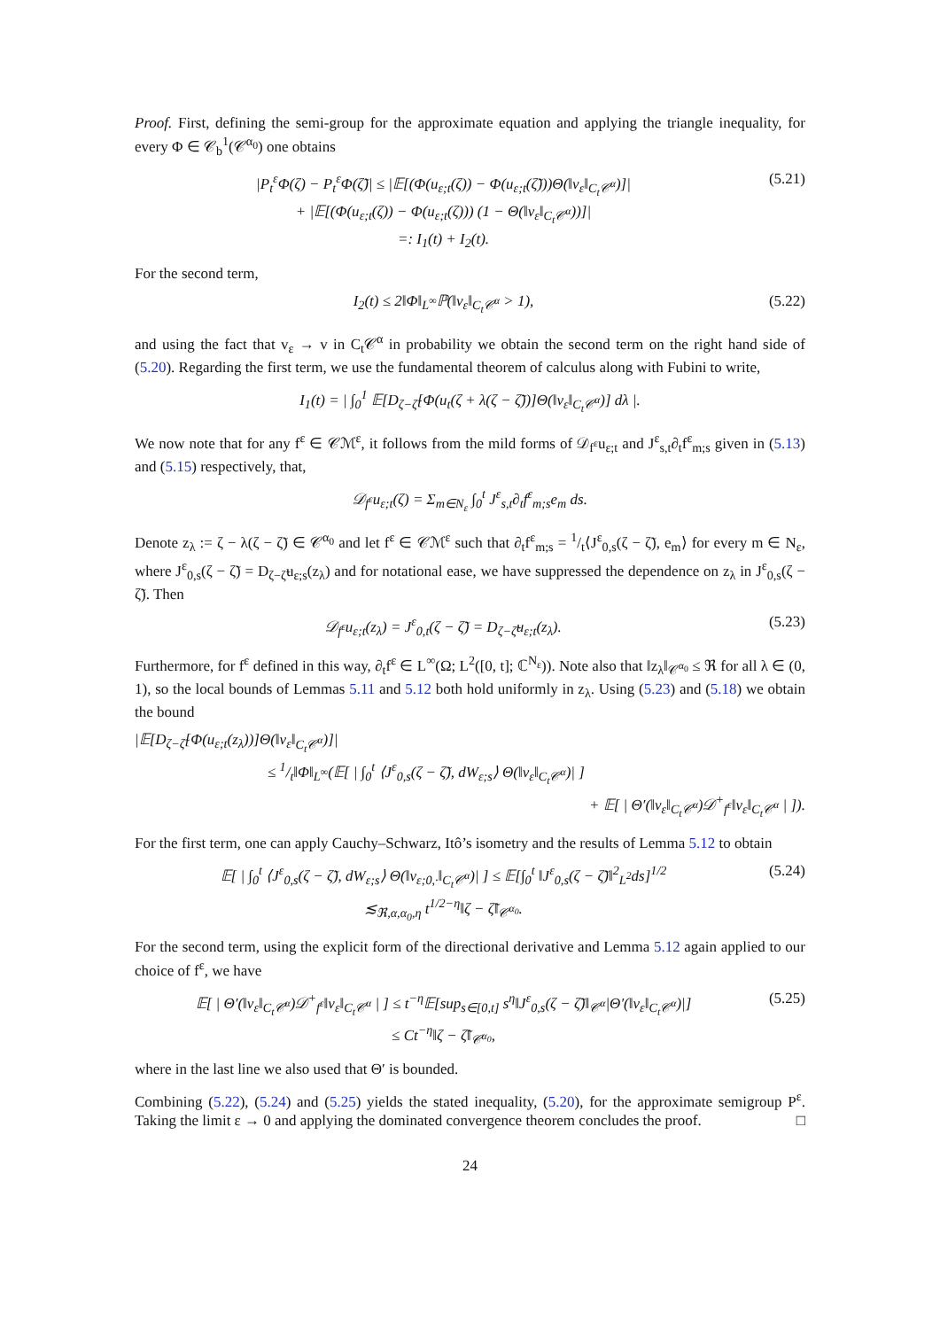Proof. First, defining the semi-group for the approximate equation and applying the triangle inequality, for every Φ ∈ 𝒞<sub>b</sub><sup>1</sup>(𝒞<sup>α<sub>0</sub></sup>) one obtains
|P<sub>t</sub><sup>ε</sup>Φ(ζ) − P<sub>t</sub><sup>ε</sup>Φ(ζ̃)| ≤ |𝔼[(Φ(u<sub>ε;t</sub>(ζ)) − Φ(u<sub>ε;t</sub>(ζ̃)))Θ(‖v<sub>ε</sub>‖<sub>C<sub>t</sub>𝒞<sup>α</sup></sub>)]|
+ |𝔼[(Φ(u<sub>ε;t</sub>(ζ)) − Φ(u<sub>ε;t</sub>(ζ))) (1 − Θ(‖v<sub>ε</sub>‖<sub>C<sub>t</sub>𝒞<sup>α</sup></sub>))]|
=: I<sub>1</sub>(t) + I<sub>2</sub>(t).
(5.21)
For the second term,
I<sub>2</sub>(t) ≤ 2‖Φ‖<sub>L<sup>∞</sup></sub>ℙ(‖v<sub>ε</sub>‖<sub>C<sub>t</sub>𝒞<sup>α</sup></sub> > 1), (5.22)
and using the fact that v<sub>ε</sub> → v in C<sub>t</sub>𝒞<sup>α</sup> in probability we obtain the second term on the right hand side of (5.20). Regarding the first term, we use the fundamental theorem of calculus along with Fubini to write,
I<sub>1</sub>(t) = | ∫<sub>0</sub><sup>1</sup> 𝔼[D<sub>ζ−ζ̃</sub>[Φ(u<sub>t</sub>(ζ + λ(ζ − ζ̃))]Θ(‖v<sub>ε</sub>‖<sub>C<sub>t</sub>𝒞<sup>α</sup></sub>)] dλ |.
We now note that for any f<sup>ε</sup> ∈ 𝒞ℳ<sup>ε</sup>, it follows from the mild forms of 𝒟<sub>f<sup>ε</sup></sub>u<sub>ε;t</sub> and J<sup>ε</sup><sub>s,t</sub>∂<sub>t</sub>f<sup>ε</sup><sub>m;s</sub> given in (5.13) and (5.15) respectively, that,
𝒟<sub>f<sup>ε</sup></sub>u<sub>ε;t</sub>(ζ) = Σ<sub>m∈N<sub>ε</sub></sub> ∫<sub>0</sub><sup>t</sup> J<sup>ε</sup><sub>s,t</sub>∂<sub>t</sub>f<sup>ε</sup><sub>m;s</sub>e<sub>m</sub> ds.
Denote z<sub>λ</sub> := ζ − λ(ζ − ζ̃) ∈ 𝒞<sup>α<sub>0</sub></sup> and let f<sup>ε</sup> ∈ 𝒞ℳ<sup>ε</sup> such that ∂<sub>t</sub>f<sup>ε</sup><sub>m;s</sub> = 1/t⟨J<sup>ε</sup><sub>0,s</sub>(ζ − ζ̃), e<sub>m</sub>⟩ for every m ∈ N<sub>ε</sub>, where J<sup>ε</sup><sub>0,s</sub>(ζ − ζ̃) = D<sub>ζ−ζ̃</sub>u<sub>ε;s</sub>(z<sub>λ</sub>) and for notational ease, we have suppressed the dependence on z<sub>λ</sub> in J<sup>ε</sup><sub>0,s</sub>(ζ − ζ̃). Then
𝒟<sub>f<sup>ε</sup></sub>u<sub>ε;t</sub>(z<sub>λ</sub>) = J<sup>ε</sup><sub>0,t</sub>(ζ − ζ̃) = D<sub>ζ−ζ̃</sub>u<sub>ε;t</sub>(z<sub>λ</sub>).
(5.23)
Furthermore, for f<sup>ε</sup> defined in this way, ∂<sub>t</sub>f<sup>ε</sup> ∈ L<sup>∞</sup>(Ω; L<sup>2</sup>([0, t]; ℂ<sup>N<sub>ε</sub></sup>)). Note also that ‖z<sub>λ</sub>‖<sub>𝒞<sup>α<sub>0</sub></sup></sub> ≤ ℜ for all λ ∈ (0, 1), so the local bounds of Lemmas 5.11 and 5.12 both hold uniformly in z<sub>λ</sub>. Using (5.23) and (5.18) we obtain the bound
|𝔼[D<sub>ζ−ζ̃</sub>[Φ(u<sub>ε;t</sub>(z<sub>λ</sub>))]Θ(‖v<sub>ε</sub>‖<sub>C<sub>t</sub>𝒞<sup>α</sup></sub>)]|
≤ 1/t‖Φ‖<sub>L<sup>∞</sup></sub>(𝔼[ | ∫<sub>0</sub><sup>t</sup> ⟨J<sup>ε</sup><sub>0,s</sub>(ζ − ζ̃), dW<sub>ε;s</sub>⟩ Θ(‖v<sub>ε</sub>‖<sub>C<sub>t</sub>𝒞<sup>α</sup></sub>)| ]
+ 𝔼[ | Θ′(‖v<sub>ε</sub>‖<sub>C<sub>t</sub>𝒞<sup>α</sup></sub>)𝒟<sup>+</sup><sub>f<sup>ε</sup></sub>‖v<sub>ε</sub>‖<sub>C<sub>t</sub>𝒞<sup>α</sup></sub> | ]).
For the first term, one can apply Cauchy–Schwarz, Itô’s isometry and the results of Lemma 5.12 to obtain
𝔼[ | ∫<sub>0</sub><sup>t</sup> ⟨J<sup>ε</sup><sub>0,s</sub>(ζ − ζ̃), dW<sub>ε;s</sub>⟩ Θ(‖v<sub>ε;0,·</sub>‖<sub>C<sub>t</sub>𝒞<sup>α</sup></sub>)| ] ≤ 𝔼[∫<sub>0</sub><sup>t</sup> ‖J<sup>ε</sup><sub>0,s</sub>(ζ − ζ̃)‖<sup>2</sup><sub>L<sup>2</sup></sub>ds]<sup>1/2</sup>
≲<sub>ℜ,α,α<sub>0</sub>,η</sub> t<sup>1/2−η</sup>‖ζ − ζ̃‖<sub>𝒞<sup>α<sub>0</sub></sup></sub>.
(5.24)
For the second term, using the explicit form of the directional derivative and Lemma 5.12 again applied to our choice of f<sup>ε</sup>, we have
𝔼[ | Θ′(‖v<sub>ε</sub>‖<sub>C<sub>t</sub>𝒞<sup>α</sup></sub>)𝒟<sup>+</sup><sub>f<sup>ε</sup></sub>‖v<sub>ε</sub>‖<sub>C<sub>t</sub>𝒞<sup>α</sup></sub> | ] ≤ t<sup>−η</sup>𝔼[sup<sub>s∈[0,t]</sub> s<sup>η</sup>‖J<sup>ε</sup><sub>0,s</sub>(ζ − ζ̃)‖<sub>𝒞<sup>α</sup></sub>|Θ′(‖v<sub>ε</sub>‖<sub>C<sub>t</sub>𝒞<sup>α</sup></sub>)|]
≤ Ct<sup>−η</sup>‖ζ − ζ̃‖<sub>𝒞<sup>α<sub>0</sub></sup></sub>,
(5.25)
where in the last line we also used that Θ′ is bounded.
Combining (5.22), (5.24) and (5.25) yields the stated inequality, (5.20), for the approximate semigroup P<sup>ε</sup>. Taking the limit ε → 0 and applying the dominated convergence theorem concludes the proof. □
24